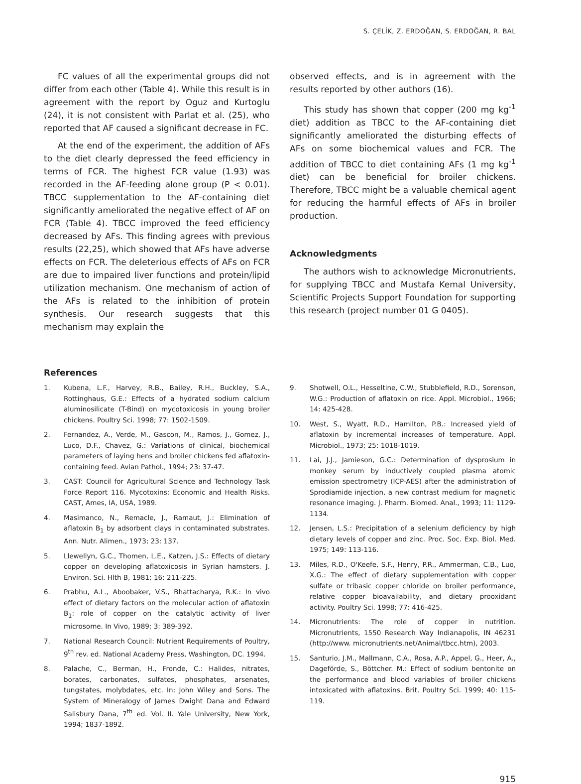S. ÇELİK, Z. ERDOĞAN, S. ERDOĞAN, R. BAL
FC values of all the experimental groups did not differ from each other (Table 4). While this result is in agreement with the report by Oguz and Kurtoglu (24), it is not consistent with Parlat et al. (25), who reported that AF caused a significant decrease in FC.
At the end of the experiment, the addition of AFs to the diet clearly depressed the feed efficiency in terms of FCR. The highest FCR value (1.93) was recorded in the AF-feeding alone group (P < 0.01). TBCC supplementation to the AF-containing diet significantly ameliorated the negative effect of AF on FCR (Table 4). TBCC improved the feed efficiency decreased by AFs. This finding agrees with previous results (22,25), which showed that AFs have adverse effects on FCR. The deleterious effects of AFs on FCR are due to impaired liver functions and protein/lipid utilization mechanism. One mechanism of action of the AFs is related to the inhibition of protein synthesis. Our research suggests that this mechanism may explain the
observed effects, and is in agreement with the results reported by other authors (16).
This study has shown that copper (200 mg kg<sup>-1</sup> diet) addition as TBCC to the AF-containing diet significantly ameliorated the disturbing effects of AFs on some biochemical values and FCR. The addition of TBCC to diet containing AFs (1 mg kg<sup>-1</sup> diet) can be beneficial for broiler chickens. Therefore, TBCC might be a valuable chemical agent for reducing the harmful effects of AFs in broiler production.
Acknowledgments
The authors wish to acknowledge Micronutrients, for supplying TBCC and Mustafa Kemal University, Scientific Projects Support Foundation for supporting this research (project number 01 G 0405).
References
1. Kubena, L.F., Harvey, R.B., Bailey, R.H., Buckley, S.A., Rottinghaus, G.E.: Effects of a hydrated sodium calcium aluminosilicate (T-Bind) on mycotoxicosis in young broiler chickens. Poultry Sci. 1998; 77: 1502-1509.
2. Fernandez, A., Verde, M., Gascon, M., Ramos, J., Gomez, J., Luco, D.F., Chavez, G.: Variations of clinical, biochemical parameters of laying hens and broiler chickens fed aflatoxin-containing feed. Avian Pathol., 1994; 23: 37-47.
3. CAST: Council for Agricultural Science and Technology Task Force Report 116. Mycotoxins: Economic and Health Risks. CAST, Ames, IA, USA, 1989.
4. Masimanco, N., Remacle, J., Ramaut, J.: Elimination of aflatoxin B<sub>1</sub> by adsorbent clays in contaminated substrates. Ann. Nutr. Alimen., 1973; 23: 137.
5. Llewellyn, G.C., Thomen, L.E., Katzen, J.S.: Effects of dietary copper on developing aflatoxicosis in Syrian hamsters. J. Environ. Sci. Hlth B, 1981; 16: 211-225.
6. Prabhu, A.L., Aboobaker, V.S., Bhattacharya, R.K.: In vivo effect of dietary factors on the molecular action of aflatoxin B<sub>1</sub>: role of copper on the catalytic activity of liver microsome. In Vivo, 1989; 3: 389-392.
7. National Research Council: Nutrient Requirements of Poultry, 9<sup>th</sup> rev. ed. National Academy Press, Washington, DC. 1994.
8. Palache, C., Berman, H., Fronde, C.: Halides, nitrates, borates, carbonates, sulfates, phosphates, arsenates, tungstates, molybdates, etc. In: John Wiley and Sons. The System of Mineralogy of James Dwight Dana and Edward Salisbury Dana, 7<sup>th</sup> ed. Vol. II. Yale University, New York, 1994; 1837-1892.
9. Shotwell, O.L., Hesseltine, C.W., Stubblefield, R.D., Sorenson, W.G.: Production of aflatoxin on rice. Appl. Microbiol., 1966; 14: 425-428.
10. West, S., Wyatt, R.D., Hamilton, P.B.: Increased yield of aflatoxin by incremental increases of temperature. Appl. Microbiol., 1973; 25: 1018-1019.
11. Lai, J.J., Jamieson, G.C.: Determination of dysprosium in monkey serum by inductively coupled plasma atomic emission spectrometry (ICP-AES) after the administration of Sprodiamide injection, a new contrast medium for magnetic resonance imaging. J. Pharm. Biomed. Anal., 1993; 11: 1129-1134.
12. Jensen, L.S.: Precipitation of a selenium deficiency by high dietary levels of copper and zinc. Proc. Soc. Exp. Biol. Med. 1975; 149: 113-116.
13. Miles, R.D., O'Keefe, S.F., Henry, P.R., Ammerman, C.B., Luo, X.G.: The effect of dietary supplementation with copper sulfate or tribasic copper chloride on broiler performance, relative copper bioavailability, and dietary prooxidant activity. Poultry Sci. 1998; 77: 416-425.
14. Micronutrients: The role of copper in nutrition. Micronutrients, 1550 Research Way Indianapolis, IN 46231 (http://www. micronutrients.net/Animal/tbcc.htm), 2003.
15. Santurio, J.M., Mallmann, C.A., Rosa, A.P., Appel, G., Heer, A., Dageförde, S., Böttcher. M.: Effect of sodium bentonite on the performance and blood variables of broiler chickens intoxicated with aflatoxins. Brit. Poultry Sci. 1999; 40: 115-119.
915